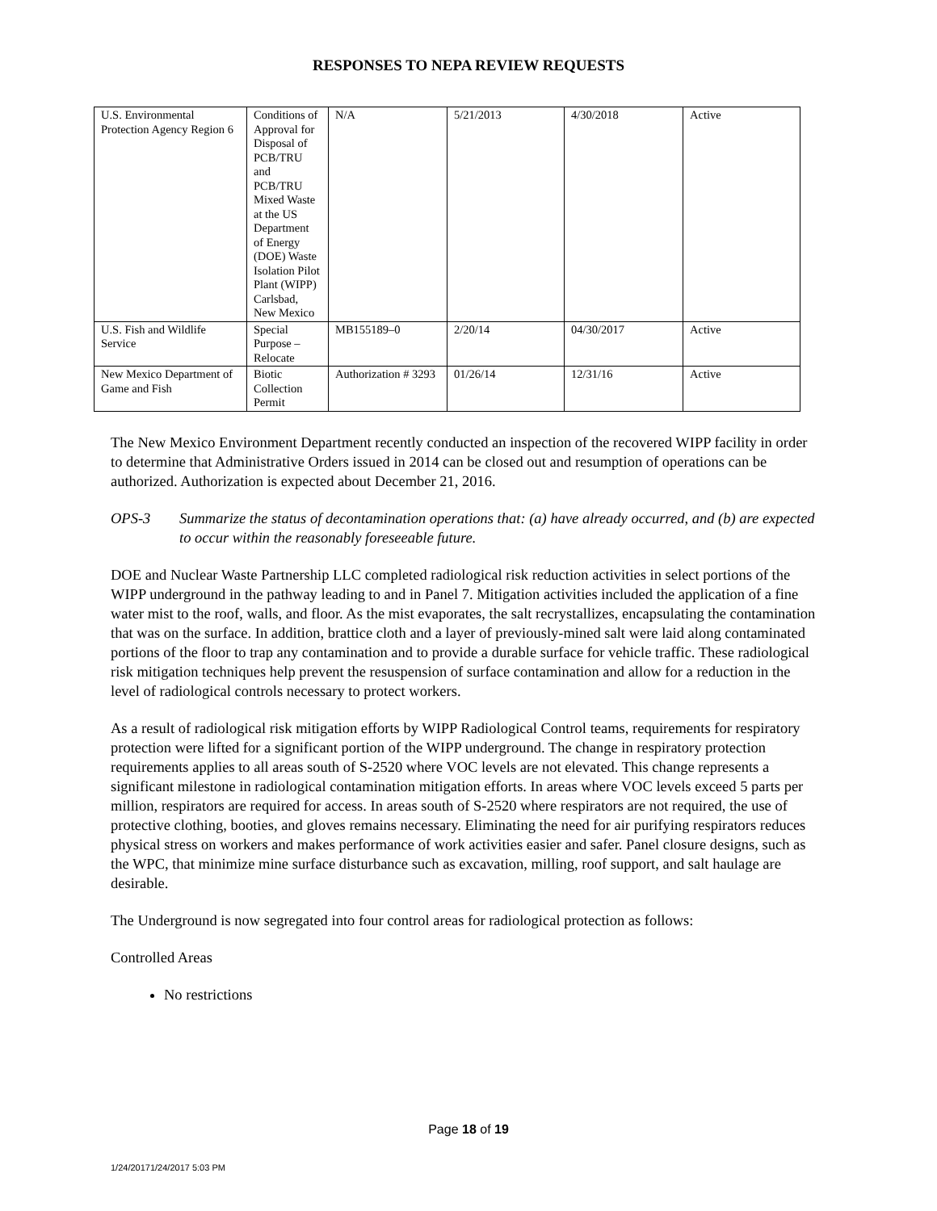RESPONSES TO NEPA REVIEW REQUESTS
| U.S. Environmental Protection Agency Region 6 | Conditions of Approval for Disposal of PCB/TRU and PCB/TRU Mixed Waste at the US Department of Energy (DOE) Waste Isolation Pilot Plant (WIPP) Carlsbad, New Mexico | N/A | 5/21/2013 | 4/30/2018 | Active |
| U.S. Fish and Wildlife Service | Special Purpose – Relocate | MB155189–0 | 2/20/14 | 04/30/2017 | Active |
| New Mexico Department of Game and Fish | Biotic Collection Permit | Authorization # 3293 | 01/26/14 | 12/31/16 | Active |
The New Mexico Environment Department recently conducted an inspection of the recovered WIPP facility in order to determine that Administrative Orders issued in 2014 can be closed out and resumption of operations can be authorized. Authorization is expected about December 21, 2016.
OPS-3 Summarize the status of decontamination operations that: (a) have already occurred, and (b) are expected to occur within the reasonably foreseeable future.
DOE and Nuclear Waste Partnership LLC completed radiological risk reduction activities in select portions of the WIPP underground in the pathway leading to and in Panel 7. Mitigation activities included the application of a fine water mist to the roof, walls, and floor. As the mist evaporates, the salt recrystallizes, encapsulating the contamination that was on the surface. In addition, brattice cloth and a layer of previously-mined salt were laid along contaminated portions of the floor to trap any contamination and to provide a durable surface for vehicle traffic. These radiological risk mitigation techniques help prevent the resuspension of surface contamination and allow for a reduction in the level of radiological controls necessary to protect workers.
As a result of radiological risk mitigation efforts by WIPP Radiological Control teams, requirements for respiratory protection were lifted for a significant portion of the WIPP underground. The change in respiratory protection requirements applies to all areas south of S-2520 where VOC levels are not elevated. This change represents a significant milestone in radiological contamination mitigation efforts. In areas where VOC levels exceed 5 parts per million, respirators are required for access. In areas south of S-2520 where respirators are not required, the use of protective clothing, booties, and gloves remains necessary. Eliminating the need for air purifying respirators reduces physical stress on workers and makes performance of work activities easier and safer. Panel closure designs, such as the WPC, that minimize mine surface disturbance such as excavation, milling, roof support, and salt haulage are desirable.
The Underground is now segregated into four control areas for radiological protection as follows:
Controlled Areas
No restrictions
Page 18 of 19
1/24/20171/24/2017 5:03 PM